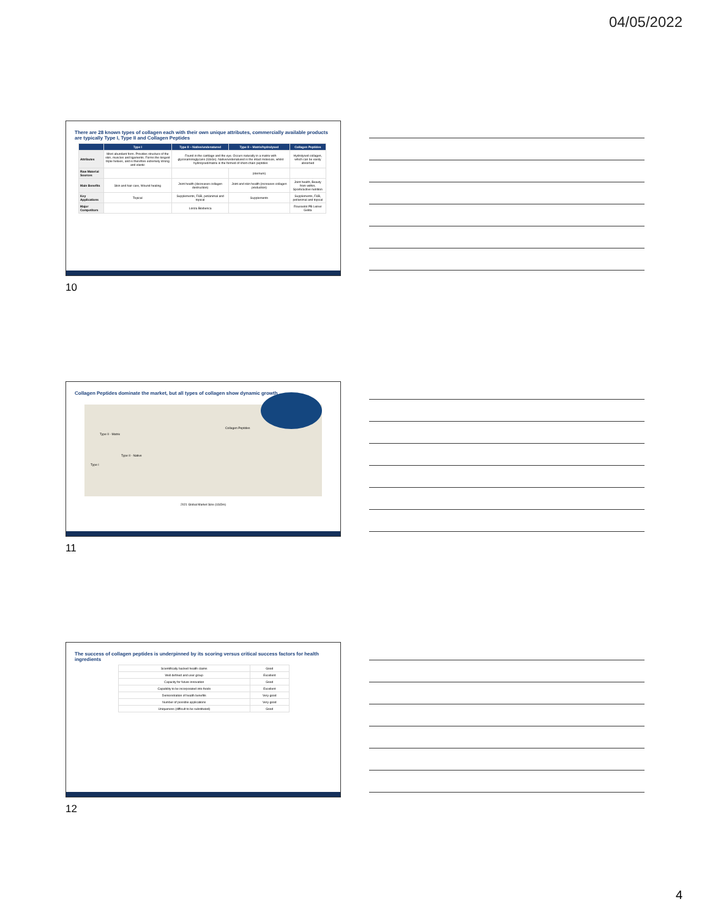04/05/2022
There are 28 known types of collagen each with their own unique attributes, commercially available products are typically Type I, Type II and Collagen Peptides
| | Type I | Type II – Native/undenatured | Type II – Matrix/hydrolysed | Collagen Peptides |
| --- | --- | --- | --- | --- |
| Attributes | Most abundant form. Provides structure of the skin, muscles and ligaments. Forms the longest triple helixes, and is therefore extremely strong and elastic | Found in the cartilage and the eye. Occurs naturally in a matrix with glycosaminoglycans (GSGs). Native/undenatured is the intact molecule, whilst hydrolysed/matrix is the formed of short-chain peptides | | Hydrolysed collagen, which can be easily absorbed |
| Raw Material Sources | | | (sternum) | |
| Main Benefits | Skin and hair care, Wound healing | Joint health (decreases collagen destruction) | Joint and skin health (increases collagen production) | Joint health, Beauty from within, Sports/active nutrition |
| Key Applications | Topical | Supplements, F&B, pet/animal and topical | Supplements | Supplements, F&B, pet/animal and topical |
| Major Competitors | | Lonza Bioiberica | | Rousselot PB Leiner Gelita |
10
Collagen Peptides dominate the market, but all types of collagen show dynamic growth
Type II - Matrix
Collagen Peptides
Type II - Native
Type I
2021 Global Market Size (USDm)
11
The success of collagen peptides is underpinned by its scoring versus critical success factors for health ingredients
| Scientifically backed health claims | Good |
| Well defined and user group | Excellent |
| Capacity for future innovation | Good |
| Capability to be incorporated into foods | Excellent |
| Demonstration of health benefits | Very good |
| Number of possible applications | Very good |
| Uniqueness (difficult to be substituted) | Good |
12
4